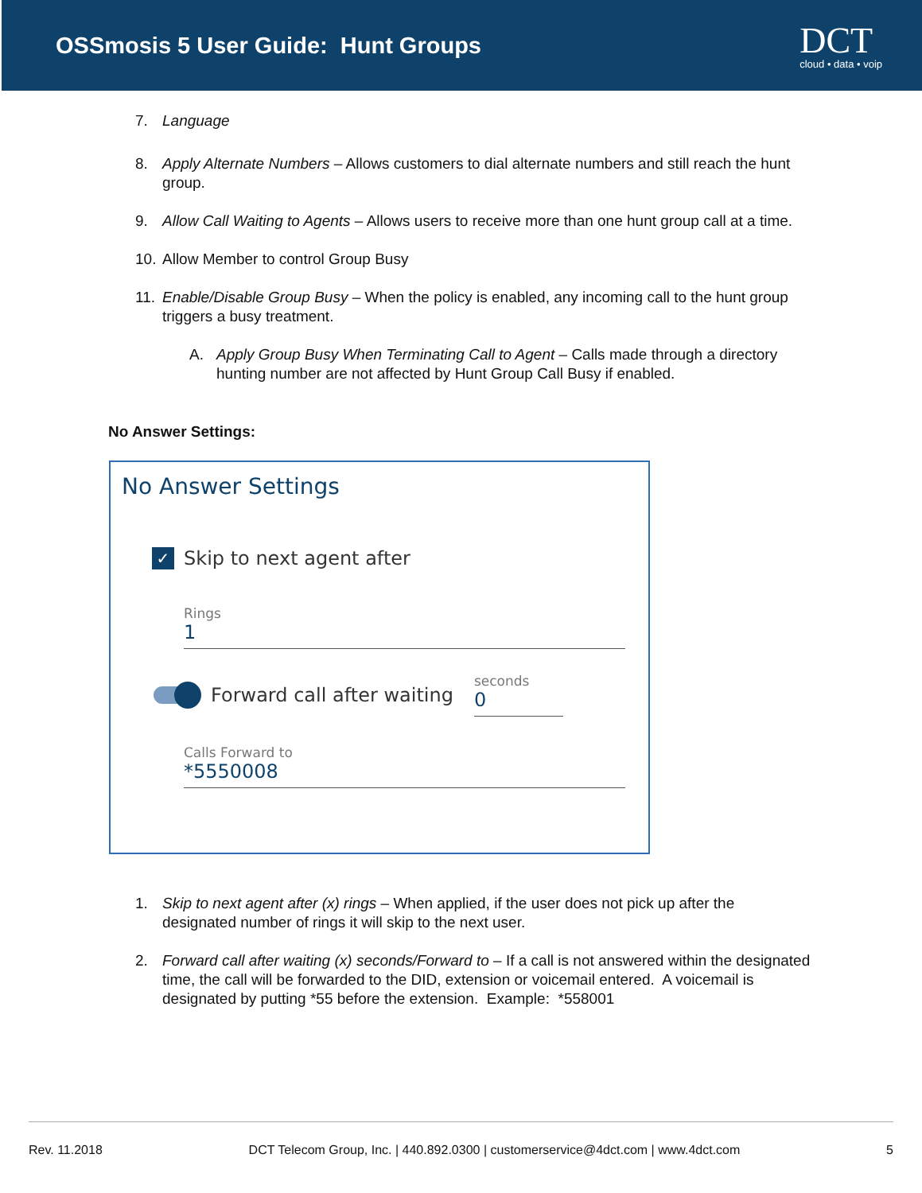OSSmosis 5 User Guide: Hunt Groups
DCT
cloud • data • voip
7. Language
8. Apply Alternate Numbers – Allows customers to dial alternate numbers and still reach the hunt group.
9. Allow Call Waiting to Agents – Allows users to receive more than one hunt group call at a time.
10. Allow Member to control Group Busy
11. Enable/Disable Group Busy – When the policy is enabled, any incoming call to the hunt group triggers a busy treatment.
A. Apply Group Busy When Terminating Call to Agent – Calls made through a directory hunting number are not affected by Hunt Group Call Busy if enabled.
No Answer Settings:
No Answer Settings
✓ Skip to next agent after
Rings
1
Forward call after waiting
seconds
0
Calls Forward to
*5550008
1. Skip to next agent after (x) rings – When applied, if the user does not pick up after the designated number of rings it will skip to the next user.
2. Forward call after waiting (x) seconds/Forward to – If a call is not answered within the designated time, the call will be forwarded to the DID, extension or voicemail entered. A voicemail is designated by putting *55 before the extension. Example: *558001
Rev. 11.2018 DCT Telecom Group, Inc. | 440.892.0300 | customerservice@4dct.com | www.4dct.com 5